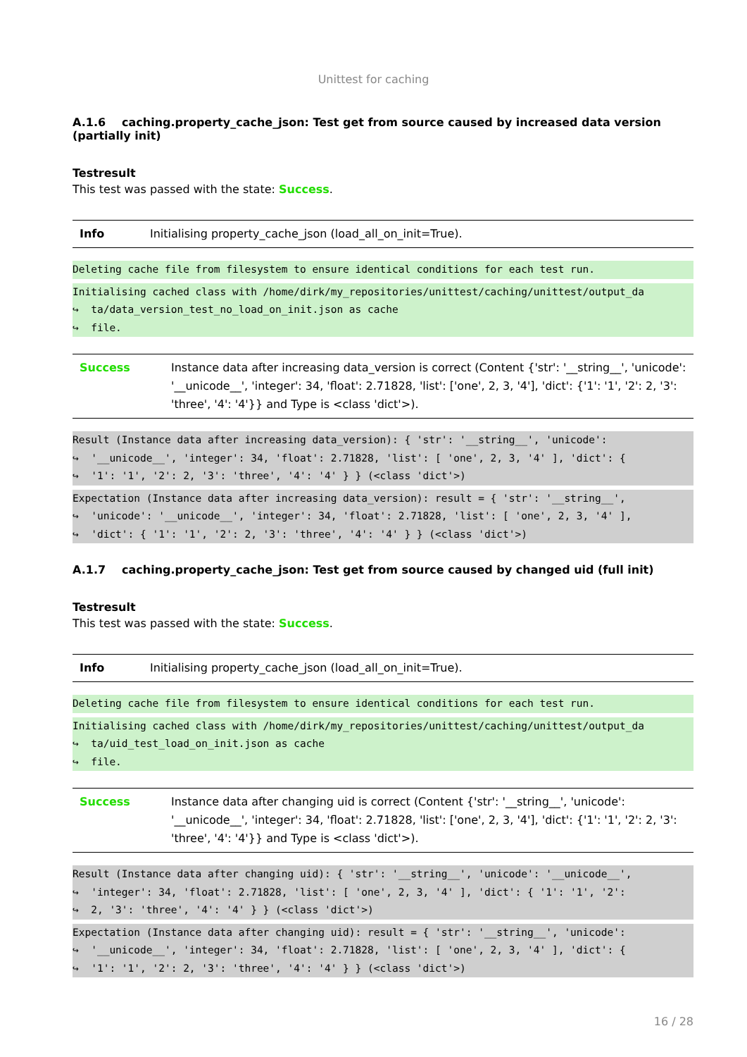Unittest for caching
A.1.6 caching.property_cache_json: Test get from source caused by increased data version (partially init)
Testresult
This test was passed with the state: Success.
| Info | Initialising property_cache_json (load_all_on_init=True). |
Deleting cache file from filesystem to ensure identical conditions for each test run.
Initialising cached class with /home/dirk/my_repositories/unittest/caching/unittest/output_da
↪  ta/data_version_test_no_load_on_init.json as cache
↪  file.
| Success | Instance data after increasing data_version is correct (Content {'str': '__string__', 'unicode': '__unicode__', 'integer': 34, 'float': 2.71828, 'list': ['one', 2, 3, '4'], 'dict': {'1': '1', '2': 2, '3': 'three', '4': '4'}} and Type is <class 'dict'>). |
Result (Instance data after increasing data_version): { 'str': '__string__', 'unicode':
↪  '__unicode__', 'integer': 34, 'float': 2.71828, 'list': [ 'one', 2, 3, '4' ], 'dict': {
↪  '1': '1', '2': 2, '3': 'three', '4': '4' } } (<class 'dict'>)
Expectation (Instance data after increasing data_version): result = { 'str': '__string__',
↪  'unicode': '__unicode__', 'integer': 34, 'float': 2.71828, 'list': [ 'one', 2, 3, '4' ],
↪  'dict': { '1': '1', '2': 2, '3': 'three', '4': '4' } } (<class 'dict'>)
A.1.7 caching.property_cache_json: Test get from source caused by changed uid (full init)
Testresult
This test was passed with the state: Success.
| Info | Initialising property_cache_json (load_all_on_init=True). |
Deleting cache file from filesystem to ensure identical conditions for each test run.
Initialising cached class with /home/dirk/my_repositories/unittest/caching/unittest/output_da
↪  ta/uid_test_load_on_init.json as cache
↪  file.
| Success | Instance data after changing uid is correct (Content {'str': '__string__', 'unicode': '__unicode__', 'integer': 34, 'float': 2.71828, 'list': ['one', 2, 3, '4'], 'dict': {'1': '1', '2': 2, '3': 'three', '4': '4'}} and Type is <class 'dict'>). |
Result (Instance data after changing uid): { 'str': '__string__', 'unicode': '__unicode__',
↪  'integer': 34, 'float': 2.71828, 'list': [ 'one', 2, 3, '4' ], 'dict': { '1': '1', '2':
↪  2, '3': 'three', '4': '4' } } (<class 'dict'>)
Expectation (Instance data after changing uid): result = { 'str': '__string__', 'unicode':
↪  '__unicode__', 'integer': 34, 'float': 2.71828, 'list': [ 'one', 2, 3, '4' ], 'dict': {
↪  '1': '1', '2': 2, '3': 'three', '4': '4' } } (<class 'dict'>)
16 / 28